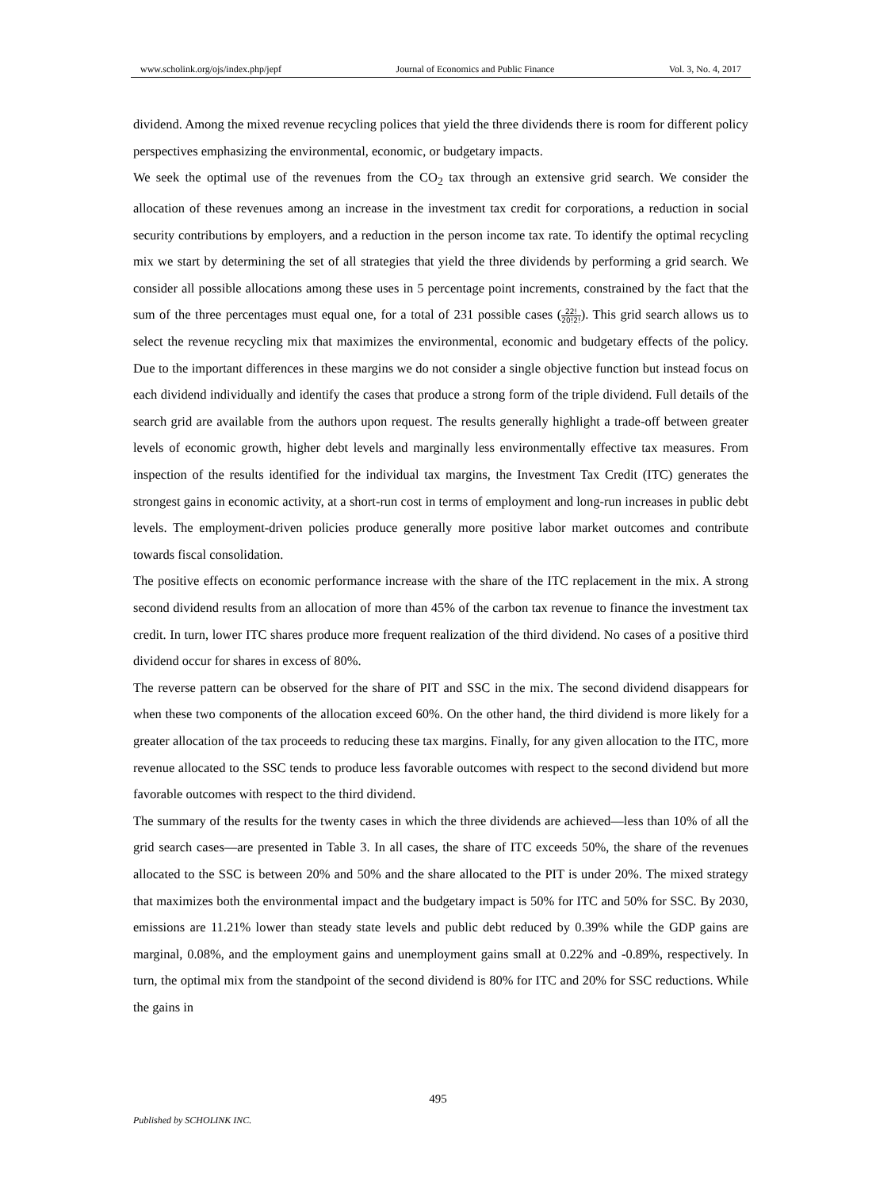www.scholink.org/ojs/index.php/jepf Journal of Economics and Public Finance Vol. 3, No. 4, 2017
dividend. Among the mixed revenue recycling polices that yield the three dividends there is room for different policy perspectives emphasizing the environmental, economic, or budgetary impacts.
We seek the optimal use of the revenues from the CO<sub>2</sub> tax through an extensive grid search. We consider the allocation of these revenues among an increase in the investment tax credit for corporations, a reduction in social security contributions by employers, and a reduction in the person income tax rate. To identify the optimal recycling mix we start by determining the set of all strategies that yield the three dividends by performing a grid search. We consider all possible allocations among these uses in 5 percentage point increments, constrained by the fact that the sum of the three percentages must equal one, for a total of 231 possible cases (22! 20!2!). This grid search allows us to select the revenue recycling mix that maximizes the environmental, economic and budgetary effects of the policy. Due to the important differences in these margins we do not consider a single objective function but instead focus on each dividend individually and identify the cases that produce a strong form of the triple dividend. Full details of the search grid are available from the authors upon request. The results generally highlight a trade-off between greater levels of economic growth, higher debt levels and marginally less environmentally effective tax measures. From inspection of the results identified for the individual tax margins, the Investment Tax Credit (ITC) generates the strongest gains in economic activity, at a short-run cost in terms of employment and long-run increases in public debt levels. The employment-driven policies produce generally more positive labor market outcomes and contribute towards fiscal consolidation.
The positive effects on economic performance increase with the share of the ITC replacement in the mix. A strong second dividend results from an allocation of more than 45% of the carbon tax revenue to finance the investment tax credit. In turn, lower ITC shares produce more frequent realization of the third dividend. No cases of a positive third dividend occur for shares in excess of 80%.
The reverse pattern can be observed for the share of PIT and SSC in the mix. The second dividend disappears for when these two components of the allocation exceed 60%. On the other hand, the third dividend is more likely for a greater allocation of the tax proceeds to reducing these tax margins. Finally, for any given allocation to the ITC, more revenue allocated to the SSC tends to produce less favorable outcomes with respect to the second dividend but more favorable outcomes with respect to the third dividend.
The summary of the results for the twenty cases in which the three dividends are achieved—less than 10% of all the grid search cases—are presented in Table 3. In all cases, the share of ITC exceeds 50%, the share of the revenues allocated to the SSC is between 20% and 50% and the share allocated to the PIT is under 20%. The mixed strategy that maximizes both the environmental impact and the budgetary impact is 50% for ITC and 50% for SSC. By 2030, emissions are 11.21% lower than steady state levels and public debt reduced by 0.39% while the GDP gains are marginal, 0.08%, and the employment gains and unemployment gains small at 0.22% and -0.89%, respectively. In turn, the optimal mix from the standpoint of the second dividend is 80% for ITC and 20% for SSC reductions. While the gains in
495
Published by SCHOLINK INC.